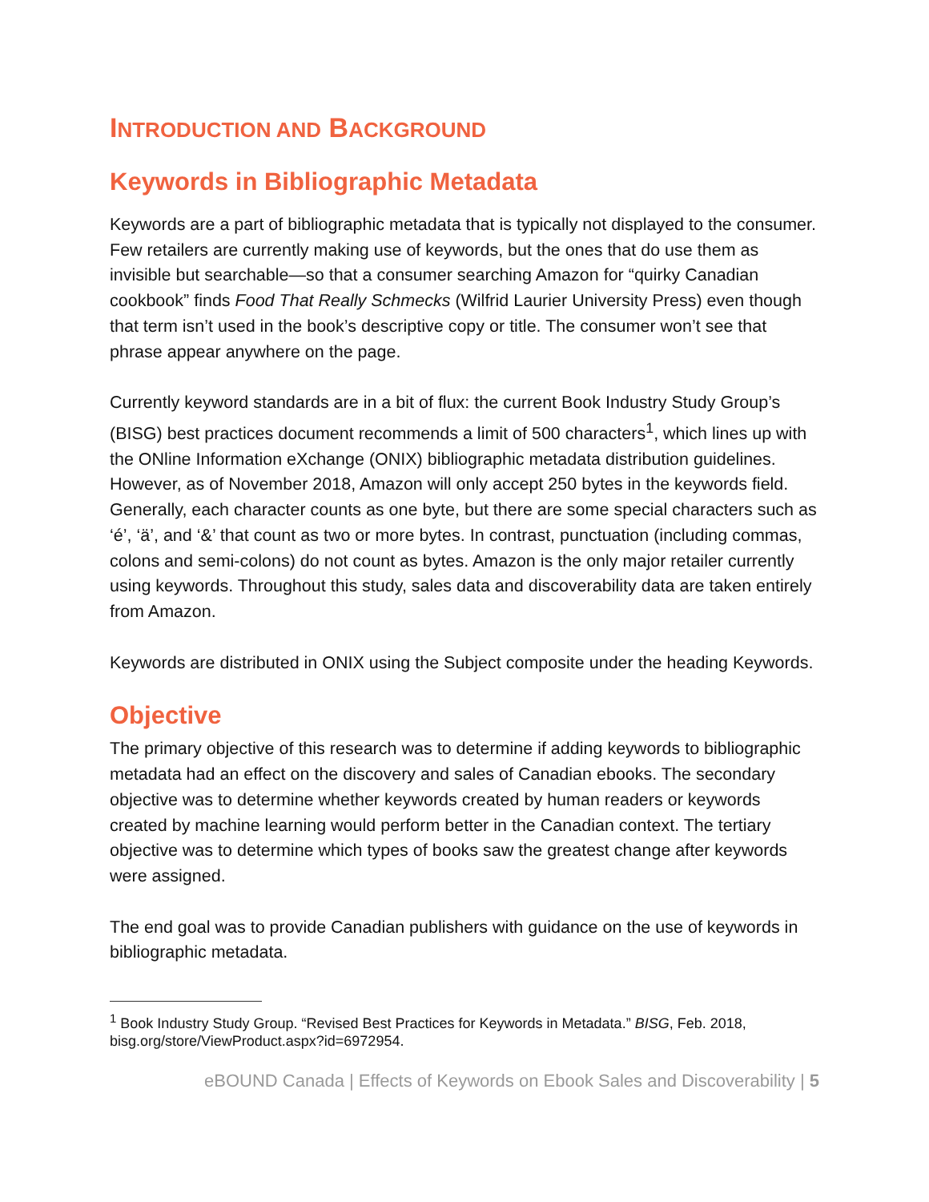INTRODUCTION AND BACKGROUND
Keywords in Bibliographic Metadata
Keywords are a part of bibliographic metadata that is typically not displayed to the consumer. Few retailers are currently making use of keywords, but the ones that do use them as invisible but searchable—so that a consumer searching Amazon for “quirky Canadian cookbook” finds Food That Really Schmecks (Wilfrid Laurier University Press) even though that term isn’t used in the book’s descriptive copy or title. The consumer won’t see that phrase appear anywhere on the page.
Currently keyword standards are in a bit of flux: the current Book Industry Study Group’s (BISG) best practices document recommends a limit of 500 characters<sup>1</sup>, which lines up with the ONline Information eXchange (ONIX) bibliographic metadata distribution guidelines. However, as of November 2018, Amazon will only accept 250 bytes in the keywords field. Generally, each character counts as one byte, but there are some special characters such as ‘é’, ‘ä’, and ‘&’ that count as two or more bytes. In contrast, punctuation (including commas, colons and semi-colons) do not count as bytes. Amazon is the only major retailer currently using keywords. Throughout this study, sales data and discoverability data are taken entirely from Amazon.
Keywords are distributed in ONIX using the Subject composite under the heading Keywords.
Objective
The primary objective of this research was to determine if adding keywords to bibliographic metadata had an effect on the discovery and sales of Canadian ebooks. The secondary objective was to determine whether keywords created by human readers or keywords created by machine learning would perform better in the Canadian context. The tertiary objective was to determine which types of books saw the greatest change after keywords were assigned.
The end goal was to provide Canadian publishers with guidance on the use of keywords in bibliographic metadata.
<sup>1</sup> Book Industry Study Group. “Revised Best Practices for Keywords in Metadata.” BISG, Feb. 2018, bisg.org/store/ViewProduct.aspx?id=6972954.
eBOUND Canada | Effects of Keywords on Ebook Sales and Discoverability | 5